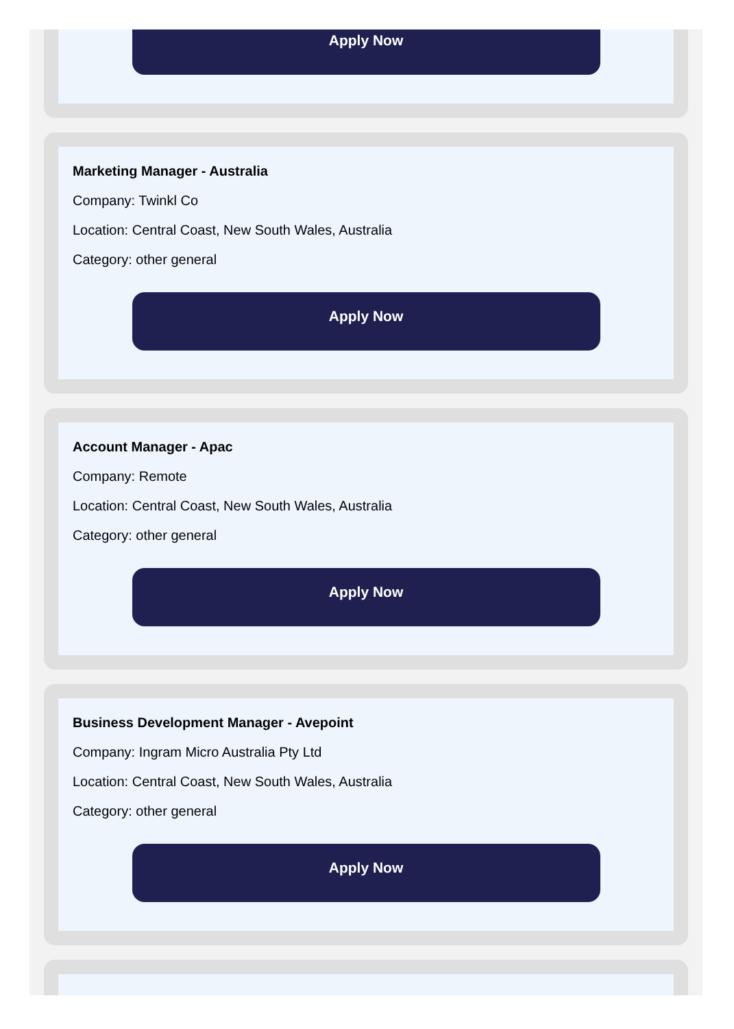Apply Now
Marketing Manager - Australia
Company: Twinkl Co
Location: Central Coast, New South Wales, Australia
Category: other general
Apply Now
Account Manager - Apac
Company: Remote
Location: Central Coast, New South Wales, Australia
Category: other general
Apply Now
Business Development Manager - Avepoint
Company: Ingram Micro Australia Pty Ltd
Location: Central Coast, New South Wales, Australia
Category: other general
Apply Now